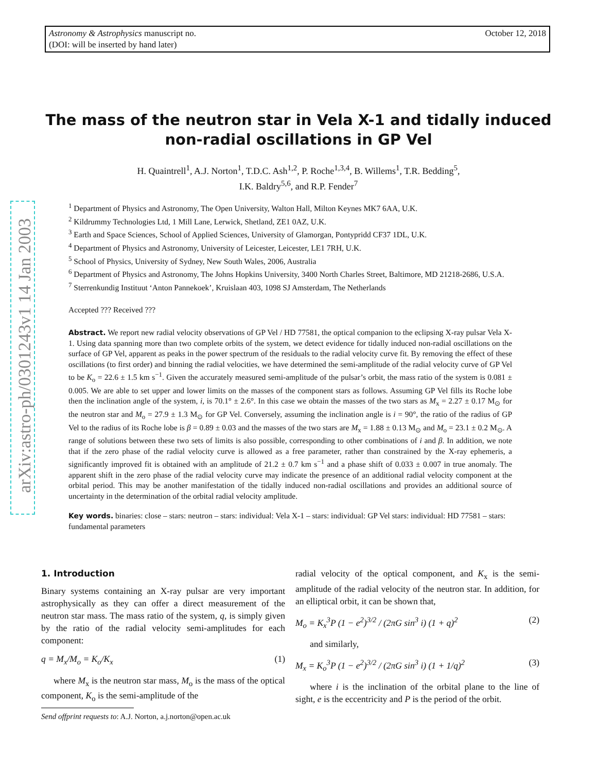October 12, 2018 Astronomy & Astrophysics manuscript no.
(DOI: will be inserted by hand later)
arXiv:astro-ph/0301243v1 14 Jan 2003
The mass of the neutron star in Vela X-1 and tidally induced non-radial oscillations in GP Vel
H. Quaintrell<sup>1</sup>, A.J. Norton<sup>1</sup>, T.D.C. Ash<sup>1,2</sup>, P. Roche<sup>1,3,4</sup>, B. Willems<sup>1</sup>, T.R. Bedding<sup>5</sup>,
I.K. Baldry<sup>5,6</sup>, and R.P. Fender<sup>7</sup>
<sup>1</sup> Department of Physics and Astronomy, The Open University, Walton Hall, Milton Keynes MK7 6AA, U.K.
<sup>2</sup> Kildrummy Technologies Ltd, 1 Mill Lane, Lerwick, Shetland, ZE1 0AZ, U.K.
<sup>3</sup> Earth and Space Sciences, School of Applied Sciences, University of Glamorgan, Pontypridd CF37 1DL, U.K.
<sup>4</sup> Department of Physics and Astronomy, University of Leicester, Leicester, LE1 7RH, U.K.
<sup>5</sup> School of Physics, University of Sydney, New South Wales, 2006, Australia
<sup>6</sup> Department of Physics and Astronomy, The Johns Hopkins University, 3400 North Charles Street, Baltimore, MD 21218-2686, U.S.A.
<sup>7</sup> Sterrenkundig Instituut ‘Anton Pannekoek’, Kruislaan 403, 1098 SJ Amsterdam, The Netherlands
Accepted ??? Received ???
Abstract. We report new radial velocity observations of GP Vel / HD 77581, the optical companion to the eclipsing X-ray pulsar Vela X-1. Using data spanning more than two complete orbits of the system, we detect evidence for tidally induced non-radial oscillations on the surface of GP Vel, apparent as peaks in the power spectrum of the residuals to the radial velocity curve fit. By removing the effect of these oscillations (to first order) and binning the radial velocities, we have determined the semi-amplitude of the radial velocity curve of GP Vel to be K<sub>o</sub> = 22.6 ± 1.5 km s<sup>−1</sup>. Given the accurately measured semi-amplitude of the pulsar’s orbit, the mass ratio of the system is 0.081 ± 0.005. We are able to set upper and lower limits on the masses of the component stars as follows. Assuming GP Vel fills its Roche lobe then the inclination angle of the system, i, is 70.1° ± 2.6°. In this case we obtain the masses of the two stars as M<sub>x</sub> = 2.27 ± 0.17 M<sub>⊙</sub> for the neutron star and M<sub>o</sub> = 27.9 ± 1.3 M<sub>⊙</sub> for GP Vel. Conversely, assuming the inclination angle is i = 90°, the ratio of the radius of GP Vel to the radius of its Roche lobe is β = 0.89 ± 0.03 and the masses of the two stars are M<sub>x</sub> = 1.88 ± 0.13 M<sub>⊙</sub> and M<sub>o</sub> = 23.1 ± 0.2 M<sub>⊙</sub>. A range of solutions between these two sets of limits is also possible, corresponding to other combinations of i and β. In addition, we note that if the zero phase of the radial velocity curve is allowed as a free parameter, rather than constrained by the X-ray ephemeris, a significantly improved fit is obtained with an amplitude of 21.2 ± 0.7 km s<sup>−1</sup> and a phase shift of 0.033 ± 0.007 in true anomaly. The apparent shift in the zero phase of the radial velocity curve may indicate the presence of an additional radial velocity component at the orbital period. This may be another manifestation of the tidally induced non-radial oscillations and provides an additional source of uncertainty in the determination of the orbital radial velocity amplitude.
Key words. binaries: close – stars: neutron – stars: individual: Vela X-1 – stars: individual: GP Vel stars: individual: HD 77581 – stars: fundamental parameters
1. Introduction
Binary systems containing an X-ray pulsar are very important astrophysically as they can offer a direct measurement of the neutron star mass. The mass ratio of the system, q, is simply given by the ratio of the radial velocity semi-amplitudes for each component:
q = M<sub>x</sub>/M<sub>o</sub> = K<sub>o</sub>/K<sub>x</sub> (1)
where M<sub>x</sub> is the neutron star mass, M<sub>o</sub> is the mass of the optical component, K<sub>o</sub> is the semi-amplitude of the
Send offprint requests to: A.J. Norton, a.j.norton@open.ac.uk
radial velocity of the optical component, and K<sub>x</sub> is the semi-amplitude of the radial velocity of the neutron star. In addition, for an elliptical orbit, it can be shown that,
M<sub>o</sub> = K<sub>x</sub><sup>3</sup>P (1 − e<sup>2</sup>)<sup>3/2</sup> / (2πG sin<sup>3</sup> i) (1 + q)<sup>2</sup> (2)
and similarly,
M<sub>x</sub> = K<sub>o</sub><sup>3</sup>P (1 − e<sup>2</sup>)<sup>3/2</sup> / (2πG sin<sup>3</sup> i) (1 + 1/q)<sup>2</sup> (3)
where i is the inclination of the orbital plane to the line of sight, e is the eccentricity and P is the period of the orbit.